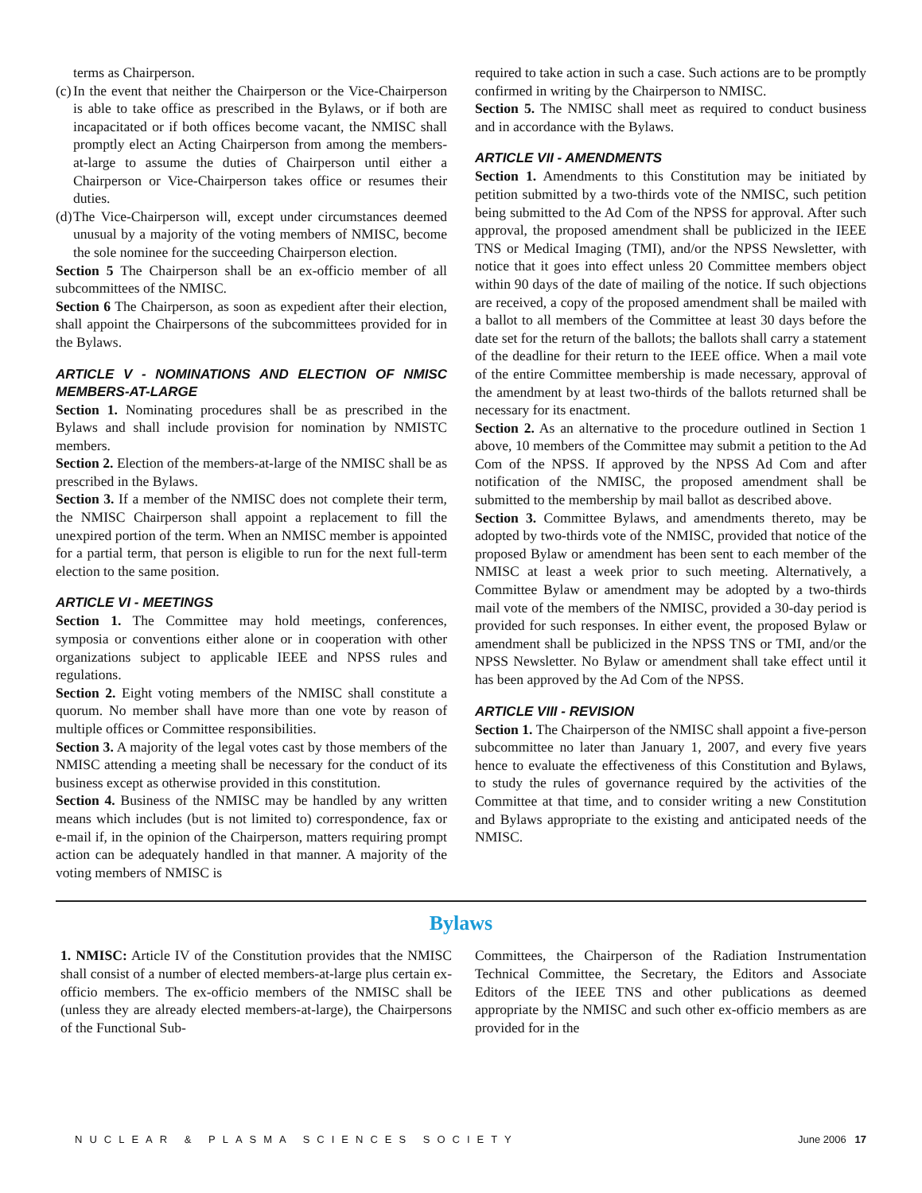terms as Chairperson.
(c) In the event that neither the Chairperson or the Vice-Chairperson is able to take office as prescribed in the Bylaws, or if both are incapacitated or if both offices become vacant, the NMISC shall promptly elect an Acting Chairperson from among the members-at-large to assume the duties of Chairperson until either a Chairperson or Vice-Chairperson takes office or resumes their duties.
(d) The Vice-Chairperson will, except under circumstances deemed unusual by a majority of the voting members of NMISC, become the sole nominee for the succeeding Chairperson election.
Section 5 The Chairperson shall be an ex-officio member of all subcommittees of the NMISC.
Section 6 The Chairperson, as soon as expedient after their election, shall appoint the Chairpersons of the subcommittees provided for in the Bylaws.
ARTICLE V - NOMINATIONS AND ELECTION OF NMISC MEMBERS-AT-LARGE
Section 1. Nominating procedures shall be as prescribed in the Bylaws and shall include provision for nomination by NMISTC members.
Section 2. Election of the members-at-large of the NMISC shall be as prescribed in the Bylaws.
Section 3. If a member of the NMISC does not complete their term, the NMISC Chairperson shall appoint a replacement to fill the unexpired portion of the term. When an NMISC member is appointed for a partial term, that person is eligible to run for the next full-term election to the same position.
ARTICLE VI - MEETINGS
Section 1. The Committee may hold meetings, conferences, symposia or conventions either alone or in cooperation with other organizations subject to applicable IEEE and NPSS rules and regulations.
Section 2. Eight voting members of the NMISC shall constitute a quorum. No member shall have more than one vote by reason of multiple offices or Committee responsibilities.
Section 3. A majority of the legal votes cast by those members of the NMISC attending a meeting shall be necessary for the conduct of its business except as otherwise provided in this constitution.
Section 4. Business of the NMISC may be handled by any written means which includes (but is not limited to) correspondence, fax or e-mail if, in the opinion of the Chairperson, matters requiring prompt action can be adequately handled in that manner. A majority of the voting members of NMISC is
required to take action in such a case. Such actions are to be promptly confirmed in writing by the Chairperson to NMISC.
Section 5. The NMISC shall meet as required to conduct business and in accordance with the Bylaws.
ARTICLE VII - AMENDMENTS
Section 1. Amendments to this Constitution may be initiated by petition submitted by a two-thirds vote of the NMISC, such petition being submitted to the Ad Com of the NPSS for approval. After such approval, the proposed amendment shall be publicized in the IEEE TNS or Medical Imaging (TMI), and/or the NPSS Newsletter, with notice that it goes into effect unless 20 Committee members object within 90 days of the date of mailing of the notice. If such objections are received, a copy of the proposed amendment shall be mailed with a ballot to all members of the Committee at least 30 days before the date set for the return of the ballots; the ballots shall carry a statement of the deadline for their return to the IEEE office. When a mail vote of the entire Committee membership is made necessary, approval of the amendment by at least two-thirds of the ballots returned shall be necessary for its enactment.
Section 2. As an alternative to the procedure outlined in Section 1 above, 10 members of the Committee may submit a petition to the Ad Com of the NPSS. If approved by the NPSS Ad Com and after notification of the NMISC, the proposed amendment shall be submitted to the membership by mail ballot as described above.
Section 3. Committee Bylaws, and amendments thereto, may be adopted by two-thirds vote of the NMISC, provided that notice of the proposed Bylaw or amendment has been sent to each member of the NMISC at least a week prior to such meeting. Alternatively, a Committee Bylaw or amendment may be adopted by a two-thirds mail vote of the members of the NMISC, provided a 30-day period is provided for such responses. In either event, the proposed Bylaw or amendment shall be publicized in the NPSS TNS or TMI, and/or the NPSS Newsletter. No Bylaw or amendment shall take effect until it has been approved by the Ad Com of the NPSS.
ARTICLE VIII - REVISION
Section 1. The Chairperson of the NMISC shall appoint a five-person subcommittee no later than January 1, 2007, and every five years hence to evaluate the effectiveness of this Constitution and Bylaws, to study the rules of governance required by the activities of the Committee at that time, and to consider writing a new Constitution and Bylaws appropriate to the existing and anticipated needs of the NMISC.
Bylaws
1. NMISC: Article IV of the Constitution provides that the NMISC shall consist of a number of elected members-at-large plus certain ex-officio members. The ex-officio members of the NMISC shall be (unless they are already elected members-at-large), the Chairpersons of the Functional Sub-
Committees, the Chairperson of the Radiation Instrumentation Technical Committee, the Secretary, the Editors and Associate Editors of the IEEE TNS and other publications as deemed appropriate by the NMISC and such other ex-officio members as are provided for in the
NUCLEAR & PLASMA SCIENCES SOCIETY June 2006 17